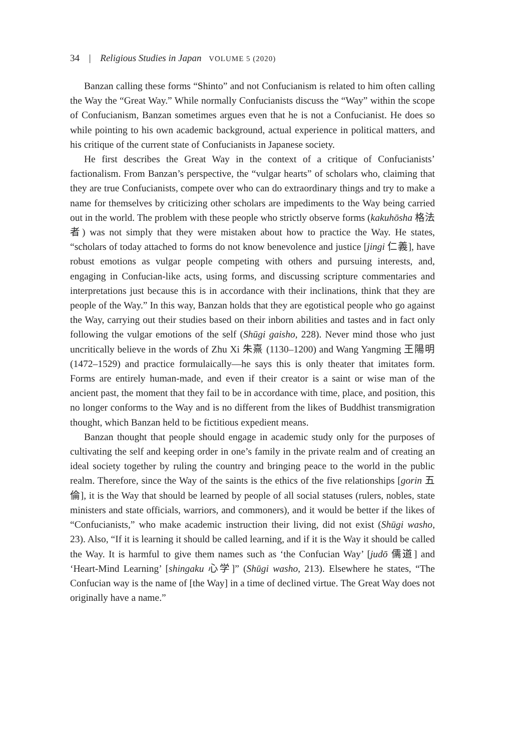34 | Religious Studies in Japan VOLUME 5 (2020)
Banzan calling these forms “Shinto” and not Confucianism is related to him often calling the Way the “Great Way.” While normally Confucianists discuss the “Way” within the scope of Confucianism, Banzan sometimes argues even that he is not a Confucianist. He does so while pointing to his own academic background, actual experience in political matters, and his critique of the current state of Confucianists in Japanese society.
He first describes the Great Way in the context of a critique of Confucianists’ factionalism. From Banzan’s perspective, the “vulgar hearts” of scholars who, claiming that they are true Confucianists, compete over who can do extraordinary things and try to make a name for themselves by criticizing other scholars are impediments to the Way being carried out in the world. The problem with these people who strictly observe forms (kakuhōsha 格法者) was not simply that they were mistaken about how to practice the Way. He states, “scholars of today attached to forms do not know benevolence and justice [jingi 仁義], have robust emotions as vulgar people competing with others and pursuing interests, and, engaging in Confucian-like acts, using forms, and discussing scripture commentaries and interpretations just because this is in accordance with their inclinations, think that they are people of the Way.” In this way, Banzan holds that they are egotistical people who go against the Way, carrying out their studies based on their inborn abilities and tastes and in fact only following the vulgar emotions of the self (Shūgi gaisho, 228). Never mind those who just uncritically believe in the words of Zhu Xi 朱熹 (1130–1200) and Wang Yangming 王陽明 (1472–1529) and practice formulaically—he says this is only theater that imitates form. Forms are entirely human-made, and even if their creator is a saint or wise man of the ancient past, the moment that they fail to be in accordance with time, place, and position, this no longer conforms to the Way and is no different from the likes of Buddhist transmigration thought, which Banzan held to be fictitious expedient means.
Banzan thought that people should engage in academic study only for the purposes of cultivating the self and keeping order in one’s family in the private realm and of creating an ideal society together by ruling the country and bringing peace to the world in the public realm. Therefore, since the Way of the saints is the ethics of the five relationships [gorin 五倫], it is the Way that should be learned by people of all social statuses (rulers, nobles, state ministers and state officials, warriors, and commoners), and it would be better if the likes of “Confucianists,” who make academic instruction their living, did not exist (Shūgi washo, 23). Also, “If it is learning it should be called learning, and if it is the Way it should be called the Way. It is harmful to give them names such as ‘the Confucian Way’ [judō 儒道] and ‘Heart-Mind Learning’ [shingaku 心学]” (Shūgi washo, 213). Elsewhere he states, “The Confucian way is the name of [the Way] in a time of declined virtue. The Great Way does not originally have a name.”